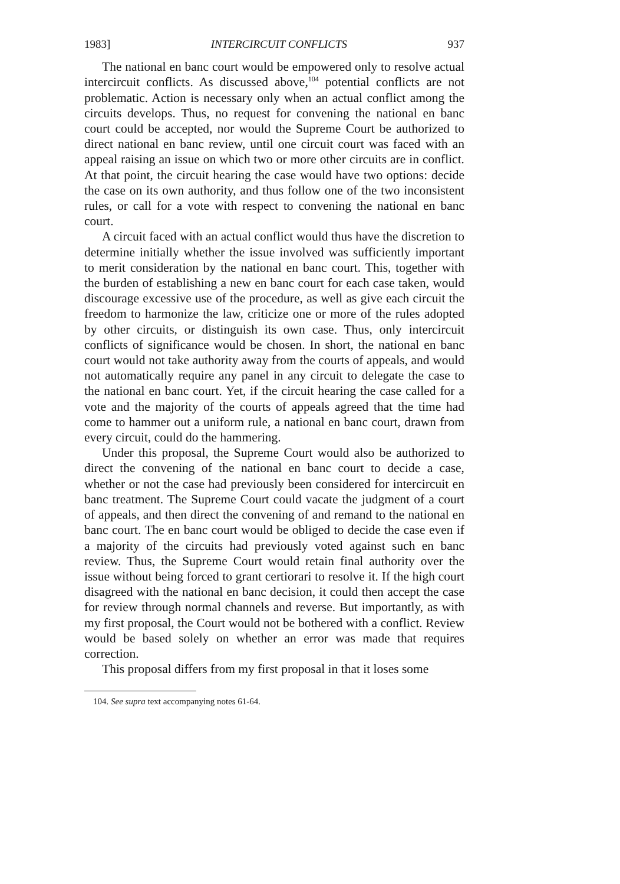1983] INTERCIRCUIT CONFLICTS 937
The national en banc court would be empowered only to resolve actual intercircuit conflicts. As discussed above,<sup>104</sup> potential conflicts are not problematic. Action is necessary only when an actual conflict among the circuits develops. Thus, no request for convening the national en banc court could be accepted, nor would the Supreme Court be authorized to direct national en banc review, until one circuit court was faced with an appeal raising an issue on which two or more other circuits are in conflict. At that point, the circuit hearing the case would have two options: decide the case on its own authority, and thus follow one of the two inconsistent rules, or call for a vote with respect to convening the national en banc court.
A circuit faced with an actual conflict would thus have the discretion to determine initially whether the issue involved was sufficiently important to merit consideration by the national en banc court. This, together with the burden of establishing a new en banc court for each case taken, would discourage excessive use of the procedure, as well as give each circuit the freedom to harmonize the law, criticize one or more of the rules adopted by other circuits, or distinguish its own case. Thus, only intercircuit conflicts of significance would be chosen. In short, the national en banc court would not take authority away from the courts of appeals, and would not automatically require any panel in any circuit to delegate the case to the national en banc court. Yet, if the circuit hearing the case called for a vote and the majority of the courts of appeals agreed that the time had come to hammer out a uniform rule, a national en banc court, drawn from every circuit, could do the hammering.
Under this proposal, the Supreme Court would also be authorized to direct the convening of the national en banc court to decide a case, whether or not the case had previously been considered for intercircuit en banc treatment. The Supreme Court could vacate the judgment of a court of appeals, and then direct the convening of and remand to the national en banc court. The en banc court would be obliged to decide the case even if a majority of the circuits had previously voted against such en banc review. Thus, the Supreme Court would retain final authority over the issue without being forced to grant certiorari to resolve it. If the high court disagreed with the national en banc decision, it could then accept the case for review through normal channels and reverse. But importantly, as with my first proposal, the Court would not be bothered with a conflict. Review would be based solely on whether an error was made that requires correction.
This proposal differs from my first proposal in that it loses some
104. See supra text accompanying notes 61-64.